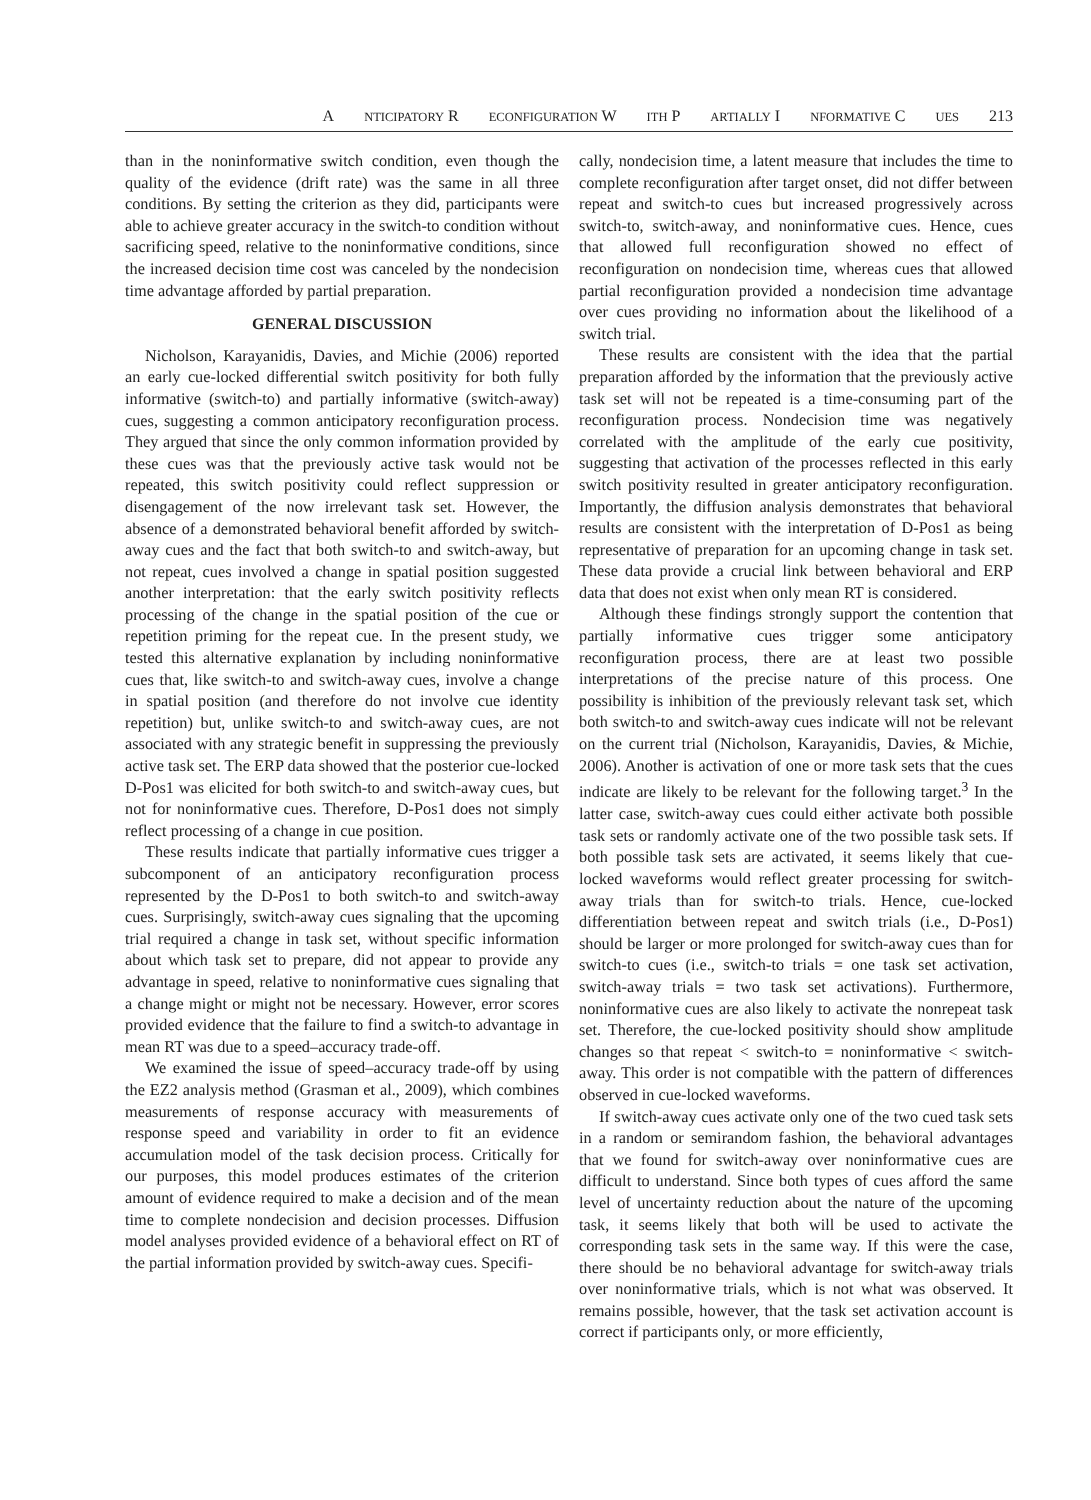A NTICIPATORY R ECONFIGURATION W ITH P ARTIALLY I NFORMATIVE C UES 213
than in the noninformative switch condition, even though the quality of the evidence (drift rate) was the same in all three conditions. By setting the criterion as they did, participants were able to achieve greater accuracy in the switch-to condition without sacrificing speed, relative to the noninformative conditions, since the increased decision time cost was canceled by the nondecision time advantage afforded by partial preparation.
GENERAL DISCUSSION
Nicholson, Karayanidis, Davies, and Michie (2006) reported an early cue-locked differential switch positivity for both fully informative (switch-to) and partially informative (switch-away) cues, suggesting a common anticipatory reconfiguration process. They argued that since the only common information provided by these cues was that the previously active task would not be repeated, this switch positivity could reflect suppression or disengagement of the now irrelevant task set. However, the absence of a demonstrated behavioral benefit afforded by switch-away cues and the fact that both switch-to and switch-away, but not repeat, cues involved a change in spatial position suggested another interpretation: that the early switch positivity reflects processing of the change in the spatial position of the cue or repetition priming for the repeat cue. In the present study, we tested this alternative explanation by including noninformative cues that, like switch-to and switch-away cues, involve a change in spatial position (and therefore do not involve cue identity repetition) but, unlike switch-to and switch-away cues, are not associated with any strategic benefit in suppressing the previously active task set. The ERP data showed that the posterior cue-locked D-Pos1 was elicited for both switch-to and switch-away cues, but not for noninformative cues. Therefore, D-Pos1 does not simply reflect processing of a change in cue position.
These results indicate that partially informative cues trigger a subcomponent of an anticipatory reconfiguration process represented by the D-Pos1 to both switch-to and switch-away cues. Surprisingly, switch-away cues signaling that the upcoming trial required a change in task set, without specific information about which task set to prepare, did not appear to provide any advantage in speed, relative to noninformative cues signaling that a change might or might not be necessary. However, error scores provided evidence that the failure to find a switch-to advantage in mean RT was due to a speed–accuracy trade-off.
We examined the issue of speed–accuracy trade-off by using the EZ2 analysis method (Grasman et al., 2009), which combines measurements of response accuracy with measurements of response speed and variability in order to fit an evidence accumulation model of the task decision process. Critically for our purposes, this model produces estimates of the criterion amount of evidence required to make a decision and of the mean time to complete nondecision and decision processes. Diffusion model analyses provided evidence of a behavioral effect on RT of the partial information provided by switch-away cues. Specifi-
cally, nondecision time, a latent measure that includes the time to complete reconfiguration after target onset, did not differ between repeat and switch-to cues but increased progressively across switch-to, switch-away, and noninformative cues. Hence, cues that allowed full reconfiguration showed no effect of reconfiguration on nondecision time, whereas cues that allowed partial reconfiguration provided a nondecision time advantage over cues providing no information about the likelihood of a switch trial.
These results are consistent with the idea that the partial preparation afforded by the information that the previously active task set will not be repeated is a time-consuming part of the reconfiguration process. Nondecision time was negatively correlated with the amplitude of the early cue positivity, suggesting that activation of the processes reflected in this early switch positivity resulted in greater anticipatory reconfiguration. Importantly, the diffusion analysis demonstrates that behavioral results are consistent with the interpretation of D-Pos1 as being representative of preparation for an upcoming change in task set. These data provide a crucial link between behavioral and ERP data that does not exist when only mean RT is considered.
Although these findings strongly support the contention that partially informative cues trigger some anticipatory reconfiguration process, there are at least two possible interpretations of the precise nature of this process. One possibility is inhibition of the previously relevant task set, which both switch-to and switch-away cues indicate will not be relevant on the current trial (Nicholson, Karayanidis, Davies, & Michie, 2006). Another is activation of one or more task sets that the cues indicate are likely to be relevant for the following target.<sup>3</sup> In the latter case, switch-away cues could either activate both possible task sets or randomly activate one of the two possible task sets. If both possible task sets are activated, it seems likely that cue-locked waveforms would reflect greater processing for switch-away trials than for switch-to trials. Hence, cue-locked differentiation between repeat and switch trials (i.e., D-Pos1) should be larger or more prolonged for switch-away cues than for switch-to cues (i.e., switch-to trials = one task set activation, switch-away trials = two task set activations). Furthermore, noninformative cues are also likely to activate the nonrepeat task set. Therefore, the cue-locked positivity should show amplitude changes so that repeat < switch-to = noninformative < switch-away. This order is not compatible with the pattern of differences observed in cue-locked waveforms.
If switch-away cues activate only one of the two cued task sets in a random or semirandom fashion, the behavioral advantages that we found for switch-away over noninformative cues are difficult to understand. Since both types of cues afford the same level of uncertainty reduction about the nature of the upcoming task, it seems likely that both will be used to activate the corresponding task sets in the same way. If this were the case, there should be no behavioral advantage for switch-away trials over noninformative trials, which is not what was observed. It remains possible, however, that the task set activation account is correct if participants only, or more efficiently,